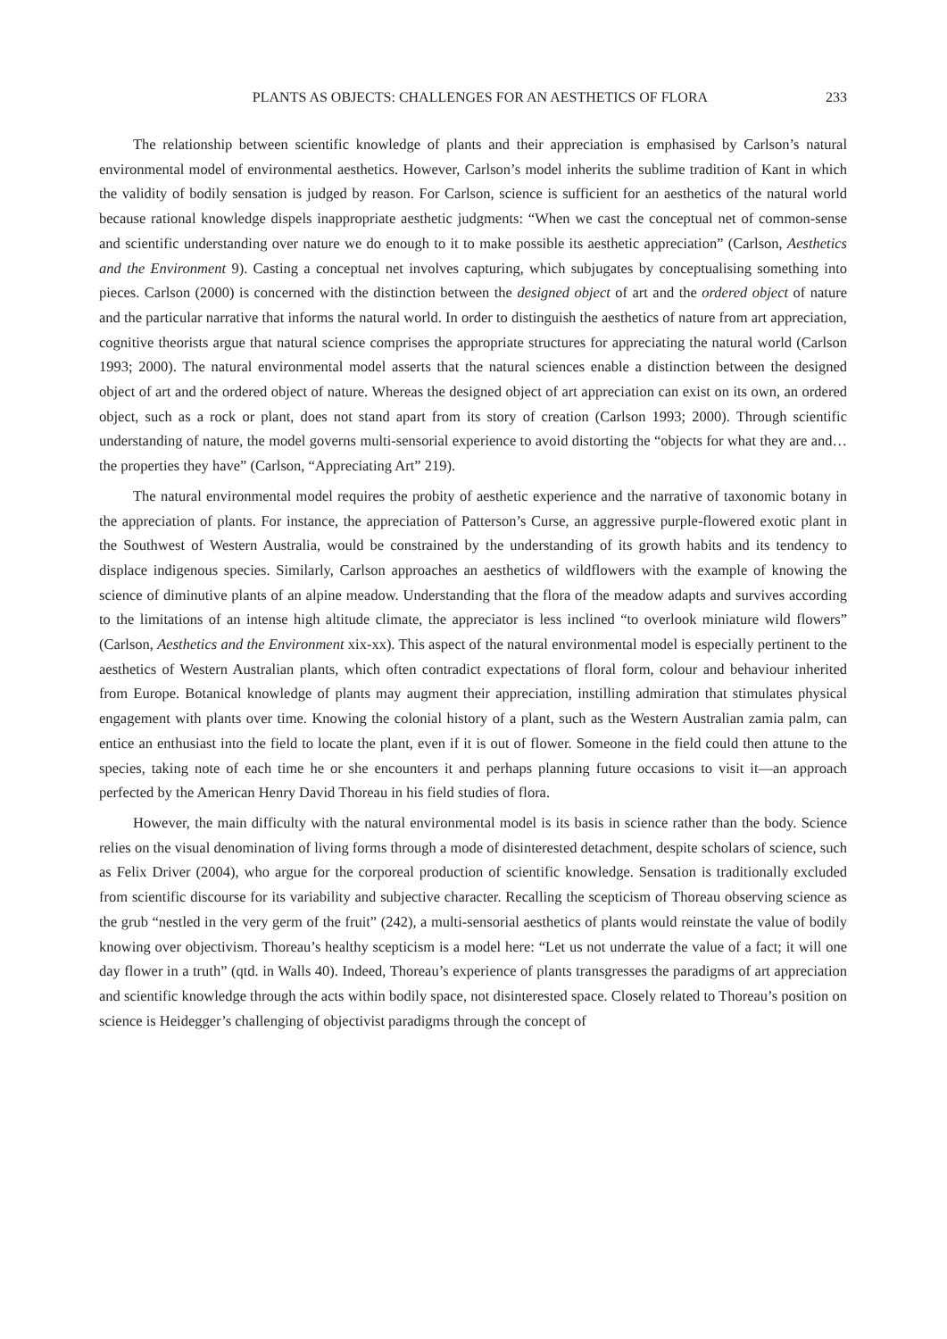PLANTS AS OBJECTS: CHALLENGES FOR AN AESTHETICS OF FLORA 233
The relationship between scientific knowledge of plants and their appreciation is emphasised by Carlson’s natural environmental model of environmental aesthetics. However, Carlson’s model inherits the sublime tradition of Kant in which the validity of bodily sensation is judged by reason. For Carlson, science is sufficient for an aesthetics of the natural world because rational knowledge dispels inappropriate aesthetic judgments: “When we cast the conceptual net of common-sense and scientific understanding over nature we do enough to it to make possible its aesthetic appreciation” (Carlson, Aesthetics and the Environment 9). Casting a conceptual net involves capturing, which subjugates by conceptualising something into pieces. Carlson (2000) is concerned with the distinction between the designed object of art and the ordered object of nature and the particular narrative that informs the natural world. In order to distinguish the aesthetics of nature from art appreciation, cognitive theorists argue that natural science comprises the appropriate structures for appreciating the natural world (Carlson 1993; 2000). The natural environmental model asserts that the natural sciences enable a distinction between the designed object of art and the ordered object of nature. Whereas the designed object of art appreciation can exist on its own, an ordered object, such as a rock or plant, does not stand apart from its story of creation (Carlson 1993; 2000). Through scientific understanding of nature, the model governs multi-sensorial experience to avoid distorting the “objects for what they are and… the properties they have” (Carlson, “Appreciating Art” 219).
The natural environmental model requires the probity of aesthetic experience and the narrative of taxonomic botany in the appreciation of plants. For instance, the appreciation of Patterson’s Curse, an aggressive purple-flowered exotic plant in the Southwest of Western Australia, would be constrained by the understanding of its growth habits and its tendency to displace indigenous species. Similarly, Carlson approaches an aesthetics of wildflowers with the example of knowing the science of diminutive plants of an alpine meadow. Understanding that the flora of the meadow adapts and survives according to the limitations of an intense high altitude climate, the appreciator is less inclined “to overlook miniature wild flowers” (Carlson, Aesthetics and the Environment xix-xx). This aspect of the natural environmental model is especially pertinent to the aesthetics of Western Australian plants, which often contradict expectations of floral form, colour and behaviour inherited from Europe. Botanical knowledge of plants may augment their appreciation, instilling admiration that stimulates physical engagement with plants over time. Knowing the colonial history of a plant, such as the Western Australian zamia palm, can entice an enthusiast into the field to locate the plant, even if it is out of flower. Someone in the field could then attune to the species, taking note of each time he or she encounters it and perhaps planning future occasions to visit it—an approach perfected by the American Henry David Thoreau in his field studies of flora.
However, the main difficulty with the natural environmental model is its basis in science rather than the body. Science relies on the visual denomination of living forms through a mode of disinterested detachment, despite scholars of science, such as Felix Driver (2004), who argue for the corporeal production of scientific knowledge. Sensation is traditionally excluded from scientific discourse for its variability and subjective character. Recalling the scepticism of Thoreau observing science as the grub “nestled in the very germ of the fruit” (242), a multi-sensorial aesthetics of plants would reinstate the value of bodily knowing over objectivism. Thoreau’s healthy scepticism is a model here: “Let us not underrate the value of a fact; it will one day flower in a truth” (qtd. in Walls 40). Indeed, Thoreau’s experience of plants transgresses the paradigms of art appreciation and scientific knowledge through the acts within bodily space, not disinterested space. Closely related to Thoreau’s position on science is Heidegger’s challenging of objectivist paradigms through the concept of